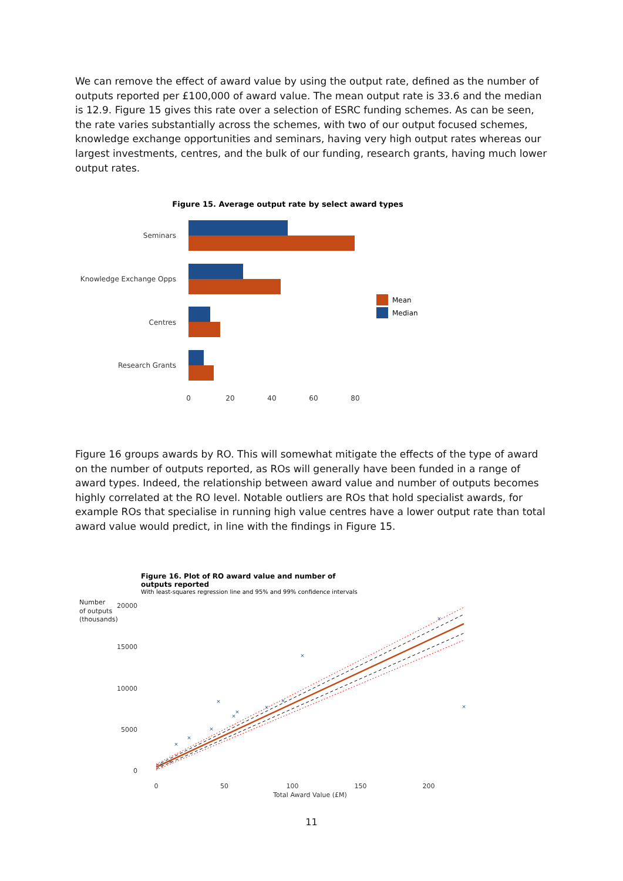We can remove the effect of award value by using the output rate, defined as the number of outputs reported per £100,000 of award value. The mean output rate is 33.6 and the median is 12.9. Figure 15 gives this rate over a selection of ESRC funding schemes. As can be seen, the rate varies substantially across the schemes, with two of our output focused schemes, knowledge exchange opportunities and seminars, having very high output rates whereas our largest investments, centres, and the bulk of our funding, research grants, having much lower output rates.
Figure 15. Average output rate by select award types
Seminars
Knowledge Exchange Opps
Centres
Research Grants
0
20
40
60
80
Mean
Median
Figure 16 groups awards by RO. This will somewhat mitigate the effects of the type of award on the number of outputs reported, as ROs will generally have been funded in a range of award types. Indeed, the relationship between award value and number of outputs becomes highly correlated at the RO level. Notable outliers are ROs that hold specialist awards, for example ROs that specialise in running high value centres have a lower output rate than total award value would predict, in line with the findings in Figure 15.
Figure 16. Plot of RO award value and number of
outputs reported
With least-squares regression line and 95% and 99% confidence intervals
Number
of outputs
(thousands)
20000
15000
10000
5000
0
0
50
100
150
200
Total Award Value (£M)
×
×
×
×
×
×
×
×
×
×
×
×
×
11